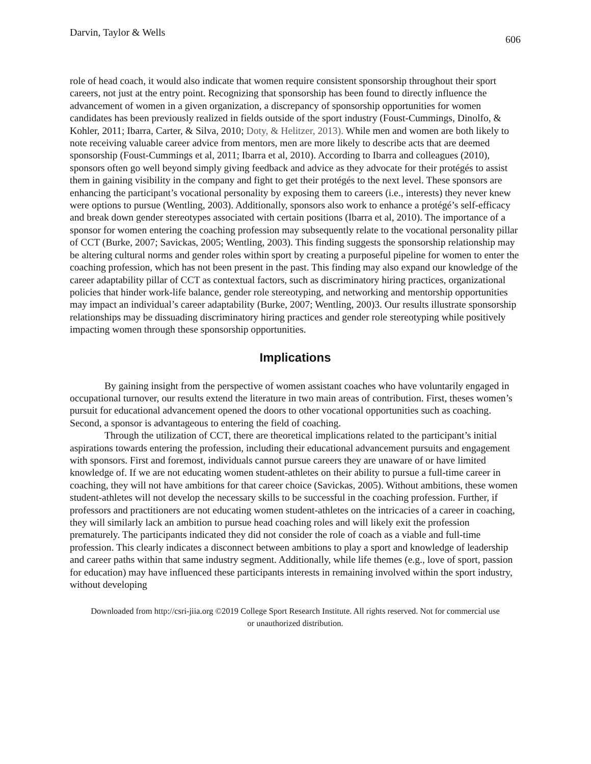Darvin, Taylor & Wells 606
role of head coach, it would also indicate that women require consistent sponsorship throughout their sport careers, not just at the entry point. Recognizing that sponsorship has been found to directly influence the advancement of women in a given organization, a discrepancy of sponsorship opportunities for women candidates has been previously realized in fields outside of the sport industry (Foust-Cummings, Dinolfo, & Kohler, 2011; Ibarra, Carter, & Silva, 2010; Doty, & Helitzer, 2013). While men and women are both likely to note receiving valuable career advice from mentors, men are more likely to describe acts that are deemed sponsorship (Foust-Cummings et al, 2011; Ibarra et al, 2010). According to Ibarra and colleagues (2010), sponsors often go well beyond simply giving feedback and advice as they advocate for their protégés to assist them in gaining visibility in the company and fight to get their protégés to the next level. These sponsors are enhancing the participant’s vocational personality by exposing them to careers (i.e., interests) they never knew were options to pursue (Wentling, 2003). Additionally, sponsors also work to enhance a protégé’s self-efficacy and break down gender stereotypes associated with certain positions (Ibarra et al, 2010). The importance of a sponsor for women entering the coaching profession may subsequently relate to the vocational personality pillar of CCT (Burke, 2007; Savickas, 2005; Wentling, 2003). This finding suggests the sponsorship relationship may be altering cultural norms and gender roles within sport by creating a purposeful pipeline for women to enter the coaching profession, which has not been present in the past. This finding may also expand our knowledge of the career adaptability pillar of CCT as contextual factors, such as discriminatory hiring practices, organizational policies that hinder work-life balance, gender role stereotyping, and networking and mentorship opportunities may impact an individual’s career adaptability (Burke, 2007; Wentling, 200)3. Our results illustrate sponsorship relationships may be dissuading discriminatory hiring practices and gender role stereotyping while positively impacting women through these sponsorship opportunities.
Implications
By gaining insight from the perspective of women assistant coaches who have voluntarily engaged in occupational turnover, our results extend the literature in two main areas of contribution. First, theses women’s pursuit for educational advancement opened the doors to other vocational opportunities such as coaching. Second, a sponsor is advantageous to entering the field of coaching.
Through the utilization of CCT, there are theoretical implications related to the participant’s initial aspirations towards entering the profession, including their educational advancement pursuits and engagement with sponsors. First and foremost, individuals cannot pursue careers they are unaware of or have limited knowledge of. If we are not educating women student-athletes on their ability to pursue a full-time career in coaching, they will not have ambitions for that career choice (Savickas, 2005). Without ambitions, these women student-athletes will not develop the necessary skills to be successful in the coaching profession. Further, if professors and practitioners are not educating women student-athletes on the intricacies of a career in coaching, they will similarly lack an ambition to pursue head coaching roles and will likely exit the profession prematurely. The participants indicated they did not consider the role of coach as a viable and full-time profession. This clearly indicates a disconnect between ambitions to play a sport and knowledge of leadership and career paths within that same industry segment. Additionally, while life themes (e.g., love of sport, passion for education) may have influenced these participants interests in remaining involved within the sport industry, without developing
Downloaded from http://csri-jiia.org ©2019 College Sport Research Institute. All rights reserved. Not for commercial use or unauthorized distribution.